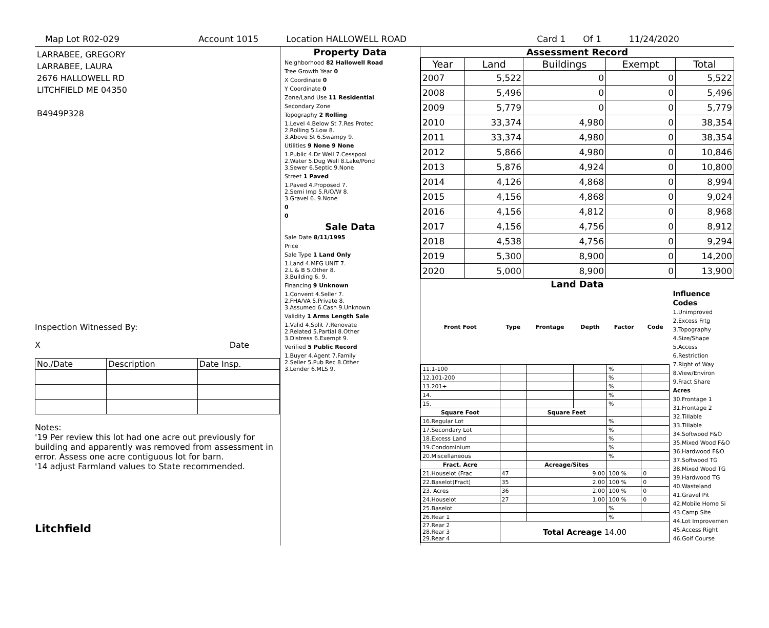Map Lot R02-029 Account 1015 Location HALLOWELL ROAD Card 1 Of 1 11/24/2020
LARRABEE, GREGORY
LARRABEE, LAURA
2676 HALLOWELL RD
LITCHFIELD ME 04350
B4949P328
Inspection Witnessed By:
X Date
| No./Date | Description | Date Insp. |
Notes:
'19 Per review this lot had one acre out previously for building and apparently was removed from assessment in error. Assess one acre contiguous lot for barn.
'14 adjust Farmland values to State recommended.
Litchfield
Property Data
Neighborhood 82 Hallowell Road
Tree Growth Year 0
X Coordinate 0
Y Coordinate 0
Zone/Land Use 11 Residential
Secondary Zone
Topography 2 Rolling
1.Level 4.Below St 7.Res Protec
2.Rolling 5.Low 8.
3.Above St 6.Swampy 9.
Utilities 9 None 9 None
1.Public 4.Dr Well 7.Cesspool
2.Water 5.Dug Well 8.Lake/Pond
3.Sewer 6.Septic 9.None
Street 1 Paved
1.Paved 4.Proposed 7.
2.Semi Imp 5.R/O/W 8.
3.Gravel 6. 9.None
0
0
Sale Data
Sale Date 8/11/1995
Price
Sale Type 1 Land Only
1.Land 4.MFG UNIT 7.
2.L & B 5.Other 8.
3.Building 6. 9.
Financing 9 Unknown
1.Convent 4.Seller 7.
2.FHA/VA 5.Private 8.
3.Assumed 6.Cash 9.Unknown
Validity 1 Arms Length Sale
1.Valid 4.Split 7.Renovate
2.Related 5.Partial 8.Other
3.Distress 6.Exempt 9.
Verified 5 Public Record
1.Buyer 4.Agent 7.Family
2.Seller 5.Pub Rec 8.Other
3.Lender 6.MLS 9.
Assessment Record
| Year | Land | Buildings | Exempt | Total |
| --- | --- | --- | --- | --- |
| 2007 | 5,522 | 0 | 0 | 5,522 |
| 2008 | 5,496 | 0 | 0 | 5,496 |
| 2009 | 5,779 | 0 | 0 | 5,779 |
| 2010 | 33,374 | 4,980 | 0 | 38,354 |
| 2011 | 33,374 | 4,980 | 0 | 38,354 |
| 2012 | 5,866 | 4,980 | 0 | 10,846 |
| 2013 | 5,876 | 4,924 | 0 | 10,800 |
| 2014 | 4,126 | 4,868 | 0 | 8,994 |
| 2015 | 4,156 | 4,868 | 0 | 9,024 |
| 2016 | 4,156 | 4,812 | 0 | 8,968 |
| 2017 | 4,156 | 4,756 | 0 | 8,912 |
| 2018 | 4,538 | 4,756 | 0 | 9,294 |
| 2019 | 5,300 | 8,900 | 0 | 14,200 |
| 2020 | 5,000 | 8,900 | 0 | 13,900 |
Land Data
| Front Foot | Type | Frontage | Depth | Factor | Code |
| --- | --- | --- | --- | --- | --- |
| 11.1-100 | | | | % | |
| 12.101-200 | | | | % | |
| 13.201+ | | | | % | |
| 14. | | | | % | |
| 15. | | | | % | |
| Square Foot | | Square Feet | | | |
| 16.Regular Lot | | | | % | |
| 17.Secondary Lot | | | | % | |
| 18.Excess Land | | | | % | |
| 19.Condominium | | | | % | |
| 20.Miscellaneous | | | | % | |
| Fract. Acre | | Acreage/Sites | | | |
| 21.Houselot (Frac | 47 | 9.00 | | 100 % | 0 |
| 22.Baselot(Fract) | 35 | 2.00 | | 100 % | 0 |
| 23. Acres | 36 | 2.00 | | 100 % | 0 |
| 24.Houselot | 27 | 1.00 | | 100 % | 0 |
| 25.Baselot | | | | % | |
| 26.Rear 1 | | | | % | |
| 27.Rear 2 28.Rear 3 29.Rear 4 | Total Acreage 14.00 | | | | |
Influence Codes
1.Unimproved
2.Excess Frtg
3.Topography
4.Size/Shape
5.Access
6.Restriction
7.Right of Way
8.View/Environ
9.Fract Share
Acres
30.Frontage 1
31.Frontage 2
32.Tillable
33.Tillable
34.Softwood F&O
35.Mixed Wood F&O
36.Hardwood F&O
37.Softwood TG
38.Mixed Wood TG
39.Hardwood TG
40.Wasteland
41.Gravel Pit
42.Mobile Home Si
43.Camp Site
44.Lot Improvemen
45.Access Right
46.Golf Course